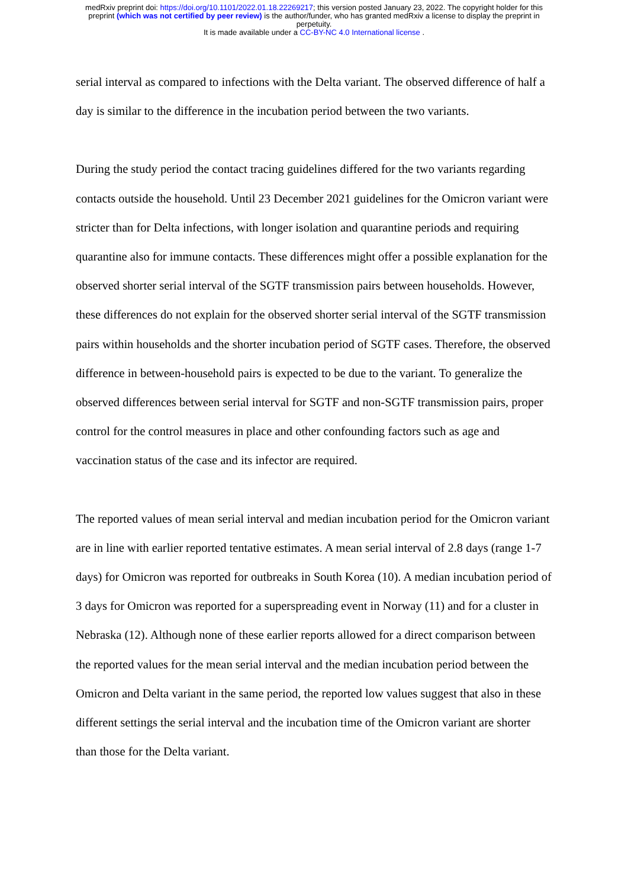medRxiv preprint doi: https://doi.org/10.1101/2022.01.18.22269217; this version posted January 23, 2022. The copyright holder for this
preprint (which was not certified by peer review) is the author/funder, who has granted medRxiv a license to display the preprint in
perpetuity.
It is made available under a CC-BY-NC 4.0 International license .
serial interval as compared to infections with the Delta variant. The observed difference of half a day is similar to the difference in the incubation period between the two variants.
During the study period the contact tracing guidelines differed for the two variants regarding contacts outside the household. Until 23 December 2021 guidelines for the Omicron variant were stricter than for Delta infections, with longer isolation and quarantine periods and requiring quarantine also for immune contacts. These differences might offer a possible explanation for the observed shorter serial interval of the SGTF transmission pairs between households. However, these differences do not explain for the observed shorter serial interval of the SGTF transmission pairs within households and the shorter incubation period of SGTF cases. Therefore, the observed difference in between-household pairs is expected to be due to the variant. To generalize the observed differences between serial interval for SGTF and non-SGTF transmission pairs, proper control for the control measures in place and other confounding factors such as age and vaccination status of the case and its infector are required.
The reported values of mean serial interval and median incubation period for the Omicron variant are in line with earlier reported tentative estimates. A mean serial interval of 2.8 days (range 1-7 days) for Omicron was reported for outbreaks in South Korea (10). A median incubation period of 3 days for Omicron was reported for a superspreading event in Norway (11) and for a cluster in Nebraska (12). Although none of these earlier reports allowed for a direct comparison between the reported values for the mean serial interval and the median incubation period between the Omicron and Delta variant in the same period, the reported low values suggest that also in these different settings the serial interval and the incubation time of the Omicron variant are shorter than those for the Delta variant.